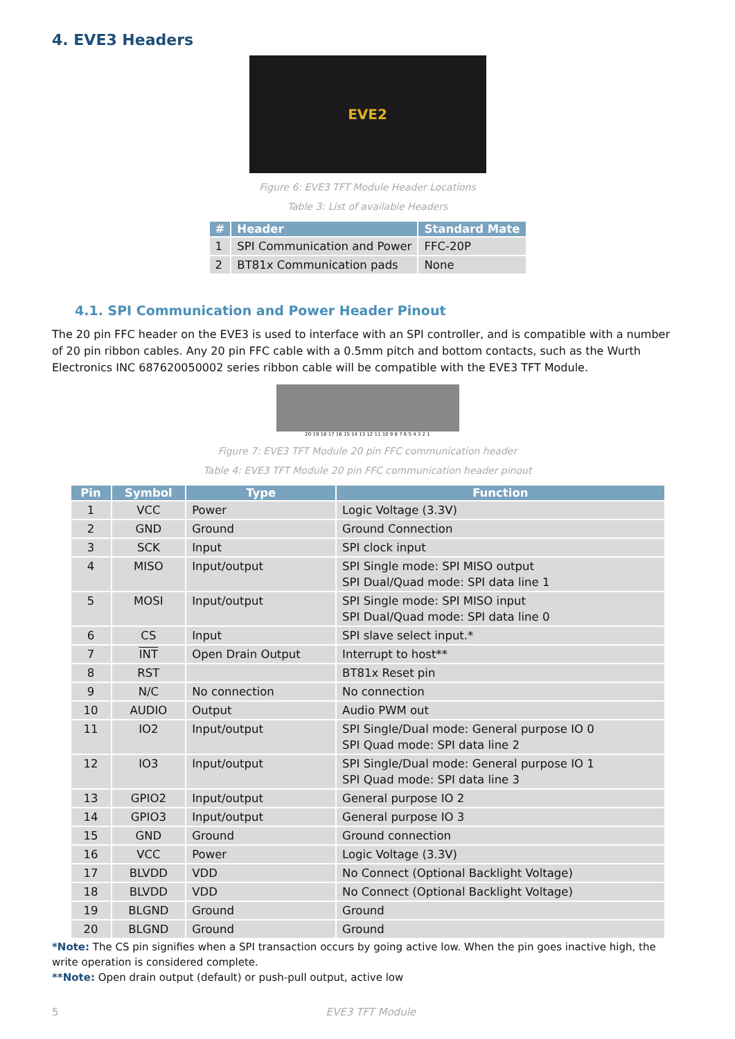4. EVE3 Headers
EVE2
Figure 6: EVE3 TFT Module Header Locations
Table 3: List of available Headers
| # | Header | Standard Mate |
| --- | --- | --- |
| 1 | SPI Communication and Power | FFC-20P |
| 2 | BT81x Communication pads | None |
4.1. SPI Communication and Power Header Pinout
The 20 pin FFC header on the EVE3 is used to interface with an SPI controller, and is compatible with a number of 20 pin ribbon cables. Any 20 pin FFC cable with a 0.5mm pitch and bottom contacts, such as the Wurth Electronics INC 687620050002 series ribbon cable will be compatible with the EVE3 TFT Module.
20 19 18 17 16 15 14 13 12 11 10 9 8 7 6 5 4 3 2 1
Figure 7: EVE3 TFT Module 20 pin FFC communication header
Table 4: EVE3 TFT Module 20 pin FFC communication header pinout
| Pin | Symbol | Type | Function |
| --- | --- | --- | --- |
| 1 | VCC | Power | Logic Voltage (3.3V) |
| 2 | GND | Ground | Ground Connection |
| 3 | SCK | Input | SPI clock input |
| 4 | MISO | Input/output | SPI Single mode: SPI MISO output SPI Dual/Quad mode: SPI data line 1 |
| 5 | MOSI | Input/output | SPI Single mode: SPI MISO input SPI Dual/Quad mode: SPI data line 0 |
| 6 | CS | Input | SPI slave select input.* |
| 7 | INT | Open Drain Output | Interrupt to host** |
| 8 | RST | | BT81x Reset pin |
| 9 | N/C | No connection | No connection |
| 10 | AUDIO | Output | Audio PWM out |
| 11 | IO2 | Input/output | SPI Single/Dual mode: General purpose IO 0 SPI Quad mode: SPI data line 2 |
| 12 | IO3 | Input/output | SPI Single/Dual mode: General purpose IO 1 SPI Quad mode: SPI data line 3 |
| 13 | GPIO2 | Input/output | General purpose IO 2 |
| 14 | GPIO3 | Input/output | General purpose IO 3 |
| 15 | GND | Ground | Ground connection |
| 16 | VCC | Power | Logic Voltage (3.3V) |
| 17 | BLVDD | VDD | No Connect (Optional Backlight Voltage) |
| 18 | BLVDD | VDD | No Connect (Optional Backlight Voltage) |
| 19 | BLGND | Ground | Ground |
| 20 | BLGND | Ground | Ground |
*Note: The CS pin signifies when a SPI transaction occurs by going active low. When the pin goes inactive high, the write operation is considered complete.
**Note: Open drain output (default) or push-pull output, active low
5 EVE3 TFT Module